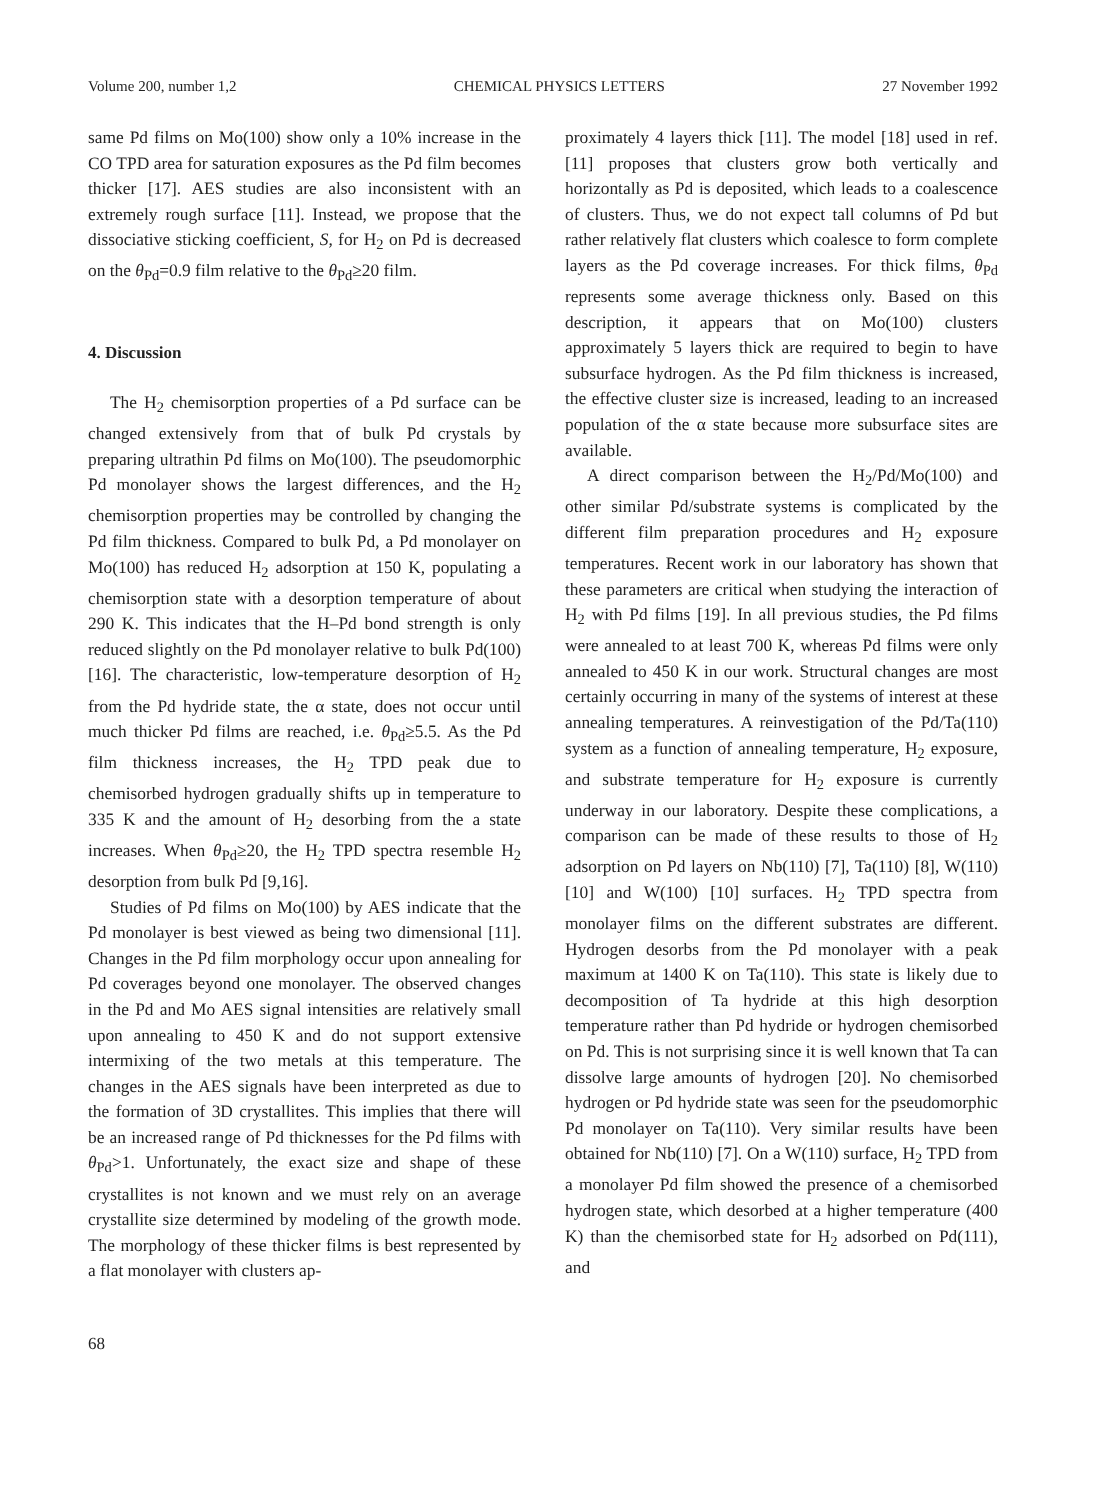Volume 200, number 1,2 CHEMICAL PHYSICS LETTERS 27 November 1992
same Pd films on Mo(100) show only a 10% increase in the CO TPD area for saturation exposures as the Pd film becomes thicker [17]. AES studies are also inconsistent with an extremely rough surface [11]. Instead, we propose that the dissociative sticking coefficient, S, for H<sub>2</sub> on Pd is decreased on the θ<sub>Pd</sub>=0.9 film relative to the θ<sub>Pd</sub>≥20 film.
4. Discussion
The H<sub>2</sub> chemisorption properties of a Pd surface can be changed extensively from that of bulk Pd crystals by preparing ultrathin Pd films on Mo(100). The pseudomorphic Pd monolayer shows the largest differences, and the H<sub>2</sub> chemisorption properties may be controlled by changing the Pd film thickness. Compared to bulk Pd, a Pd monolayer on Mo(100) has reduced H<sub>2</sub> adsorption at 150 K, populating a chemisorption state with a desorption temperature of about 290 K. This indicates that the H–Pd bond strength is only reduced slightly on the Pd monolayer relative to bulk Pd(100) [16]. The characteristic, low-temperature desorption of H<sub>2</sub> from the Pd hydride state, the α state, does not occur until much thicker Pd films are reached, i.e. θ<sub>Pd</sub>≥5.5. As the Pd film thickness increases, the H<sub>2</sub> TPD peak due to chemisorbed hydrogen gradually shifts up in temperature to 335 K and the amount of H<sub>2</sub> desorbing from the a state increases. When θ<sub>Pd</sub>≥20, the H<sub>2</sub> TPD spectra resemble H<sub>2</sub> desorption from bulk Pd [9,16].
Studies of Pd films on Mo(100) by AES indicate that the Pd monolayer is best viewed as being two dimensional [11]. Changes in the Pd film morphology occur upon annealing for Pd coverages beyond one monolayer. The observed changes in the Pd and Mo AES signal intensities are relatively small upon annealing to 450 K and do not support extensive intermixing of the two metals at this temperature. The changes in the AES signals have been interpreted as due to the formation of 3D crystallites. This implies that there will be an increased range of Pd thicknesses for the Pd films with θ<sub>Pd</sub>>1. Unfortunately, the exact size and shape of these crystallites is not known and we must rely on an average crystallite size determined by modeling of the growth mode. The morphology of these thicker films is best represented by a flat monolayer with clusters ap-
proximately 4 layers thick [11]. The model [18] used in ref. [11] proposes that clusters grow both vertically and horizontally as Pd is deposited, which leads to a coalescence of clusters. Thus, we do not expect tall columns of Pd but rather relatively flat clusters which coalesce to form complete layers as the Pd coverage increases. For thick films, θ<sub>Pd</sub> represents some average thickness only. Based on this description, it appears that on Mo(100) clusters approximately 5 layers thick are required to begin to have subsurface hydrogen. As the Pd film thickness is increased, the effective cluster size is increased, leading to an increased population of the α state because more subsurface sites are available.
A direct comparison between the H<sub>2</sub>/Pd/Mo(100) and other similar Pd/substrate systems is complicated by the different film preparation procedures and H<sub>2</sub> exposure temperatures. Recent work in our laboratory has shown that these parameters are critical when studying the interaction of H<sub>2</sub> with Pd films [19]. In all previous studies, the Pd films were annealed to at least 700 K, whereas Pd films were only annealed to 450 K in our work. Structural changes are most certainly occurring in many of the systems of interest at these annealing temperatures. A reinvestigation of the Pd/Ta(110) system as a function of annealing temperature, H<sub>2</sub> exposure, and substrate temperature for H<sub>2</sub> exposure is currently underway in our laboratory. Despite these complications, a comparison can be made of these results to those of H<sub>2</sub> adsorption on Pd layers on Nb(110) [7], Ta(110) [8], W(110) [10] and W(100) [10] surfaces. H<sub>2</sub> TPD spectra from monolayer films on the different substrates are different. Hydrogen desorbs from the Pd monolayer with a peak maximum at 1400 K on Ta(110). This state is likely due to decomposition of Ta hydride at this high desorption temperature rather than Pd hydride or hydrogen chemisorbed on Pd. This is not surprising since it is well known that Ta can dissolve large amounts of hydrogen [20]. No chemisorbed hydrogen or Pd hydride state was seen for the pseudomorphic Pd monolayer on Ta(110). Very similar results have been obtained for Nb(110) [7]. On a W(110) surface, H<sub>2</sub> TPD from a monolayer Pd film showed the presence of a chemisorbed hydrogen state, which desorbed at a higher temperature (400 K) than the chemisorbed state for H<sub>2</sub> adsorbed on Pd(111), and
68